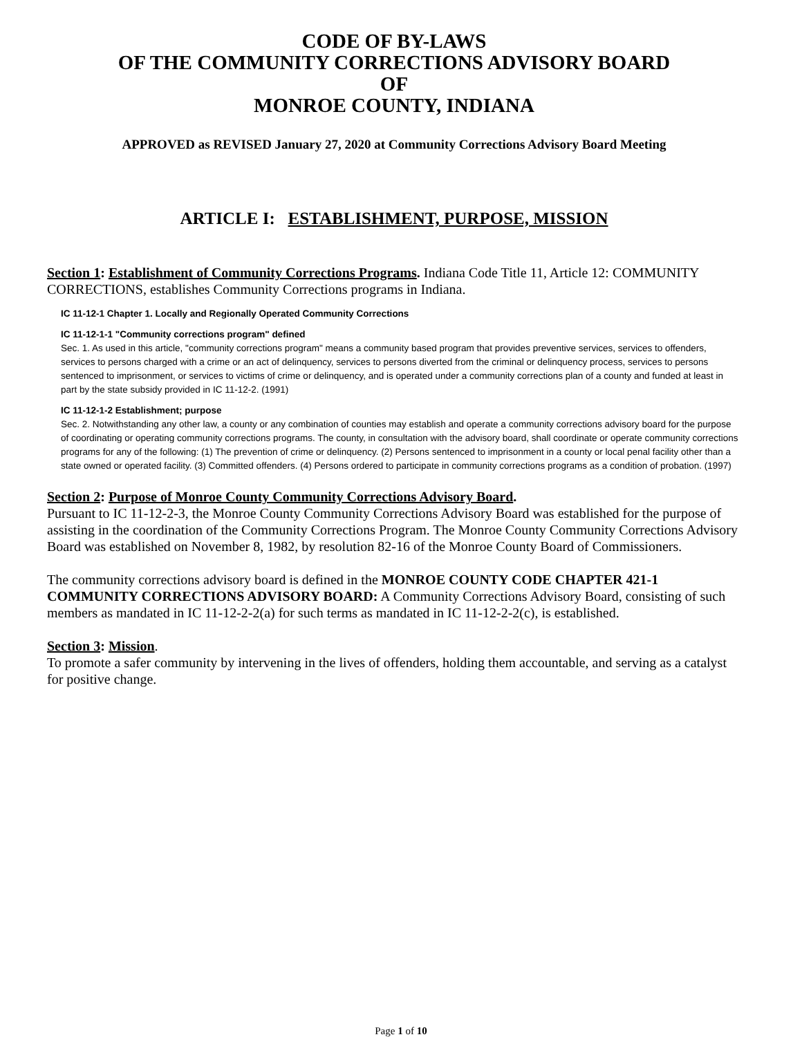CODE OF BY-LAWS
OF THE COMMUNITY CORRECTIONS ADVISORY BOARD
OF
MONROE COUNTY, INDIANA
APPROVED as REVISED January 27, 2020 at Community Corrections Advisory Board Meeting
ARTICLE I: ESTABLISHMENT, PURPOSE, MISSION
Section 1: Establishment of Community Corrections Programs. Indiana Code Title 11, Article 12: COMMUNITY CORRECTIONS, establishes Community Corrections programs in Indiana.
IC 11-12-1 Chapter 1. Locally and Regionally Operated Community Corrections
IC 11-12-1-1 "Community corrections program" defined
Sec. 1. As used in this article, "community corrections program" means a community based program that provides preventive services, services to offenders, services to persons charged with a crime or an act of delinquency, services to persons diverted from the criminal or delinquency process, services to persons sentenced to imprisonment, or services to victims of crime or delinquency, and is operated under a community corrections plan of a county and funded at least in part by the state subsidy provided in IC 11-12-2. (1991)
IC 11-12-1-2 Establishment; purpose
Sec. 2. Notwithstanding any other law, a county or any combination of counties may establish and operate a community corrections advisory board for the purpose of coordinating or operating community corrections programs. The county, in consultation with the advisory board, shall coordinate or operate community corrections programs for any of the following: (1) The prevention of crime or delinquency. (2) Persons sentenced to imprisonment in a county or local penal facility other than a state owned or operated facility. (3) Committed offenders. (4) Persons ordered to participate in community corrections programs as a condition of probation. (1997)
Section 2: Purpose of Monroe County Community Corrections Advisory Board.
Pursuant to IC 11-12-2-3, the Monroe County Community Corrections Advisory Board was established for the purpose of assisting in the coordination of the Community Corrections Program. The Monroe County Community Corrections Advisory Board was established on November 8, 1982, by resolution 82-16 of the Monroe County Board of Commissioners.
The community corrections advisory board is defined in the MONROE COUNTY CODE CHAPTER 421-1 COMMUNITY CORRECTIONS ADVISORY BOARD: A Community Corrections Advisory Board, consisting of such members as mandated in IC 11-12-2-2(a) for such terms as mandated in IC 11-12-2-2(c), is established.
Section 3: Mission.
To promote a safer community by intervening in the lives of offenders, holding them accountable, and serving as a catalyst for positive change.
Page 1 of 10